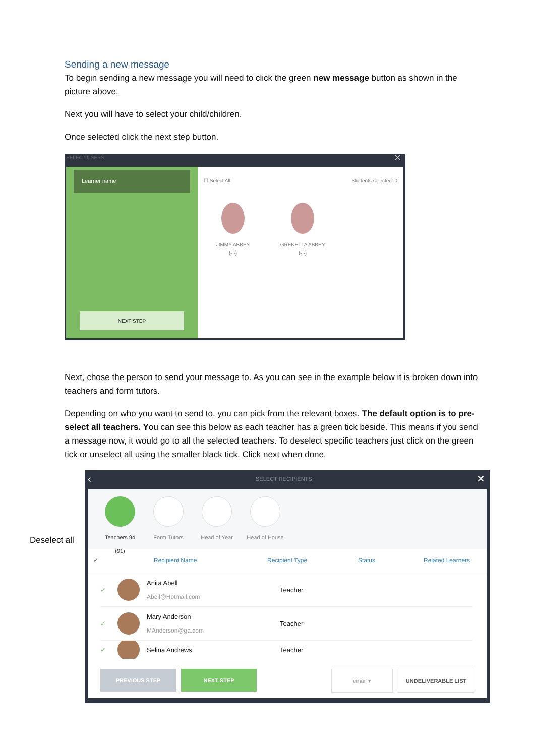Sending a new message
To begin sending a new message you will need to click the green new message button as shown in the picture above.
Next you will have to select your child/children.
Once selected click the next step button.
SELECT USERS ✕
Learner name
NEXT STEP
☐ Select All Students selected: 0
JIMMY ABBEY
(- -)
GRENETTA ABBEY
(- -)
Next, chose the person to send your message to. As you can see in the example below it is broken down into teachers and form tutors.
Depending on who you want to send to, you can pick from the relevant boxes. The default option is to pre-select all teachers. You can see this below as each teacher has a green tick beside. This means if you send a message now, it would go to all the selected teachers. To deselect specific teachers just click on the green tick or unselect all using the smaller black tick. Click next when done.
Deselect all
‹ SELECT RECIPIENTS ✕
Teachers 94
(91)
Form Tutors Head of Year
Head of House
✓ Recipient Name Recipient Type Status Related Learners
✓
Anita Abell
Abell@Hotmail.com
Teacher
✓
Mary Anderson
MAnderson@ga.com
Teacher
✓ Selina Andrews
Teacher
PREVIOUS STEP NEXT STEP email ▾ UNDELIVERABLE LIST